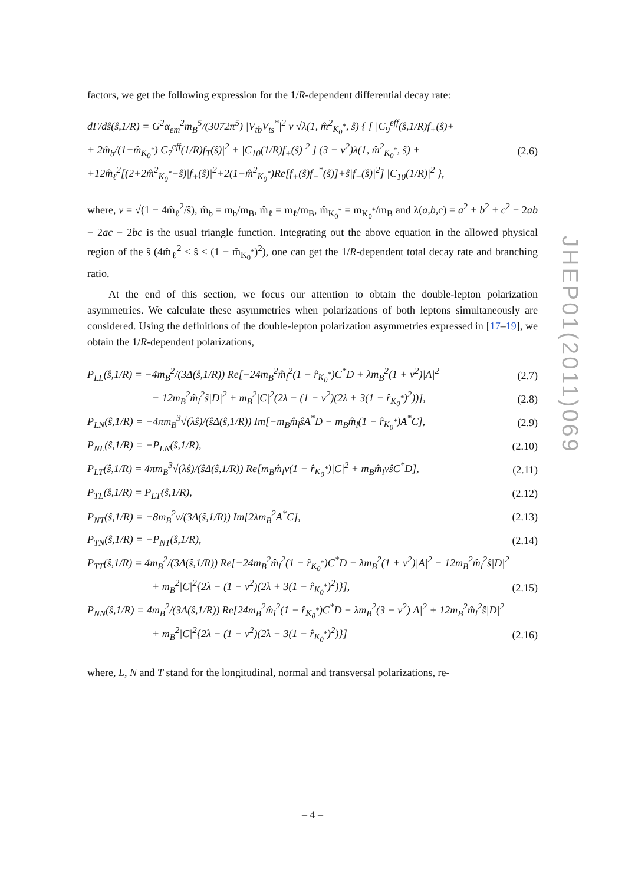factors, we get the following expression for the 1/R-dependent differential decay rate:
dΓ/dŝ(ŝ,1/R) = G<sup>2</sup>α<sub>em</sub><sup>2</sup>m<sub>B</sub><sup>5</sup>/(3072π<sup>5</sup>) |V<sub>tb</sub>V<sub>ts</sub><sup>*</sup>|<sup>2</sup> v √λ(1, m̂<sup>2</sup><sub>K<sub>0</sub><sup>*</sup></sub>, ŝ) { [ |C<sub>9</sub><sup>eff</sup>(ŝ,1/R)f<sub>+</sub>(ŝ)+
+ 2m̂<sub>b</sub>/(1+m̂<sub>K<sub>0</sub><sup>*</sup></sub>) C<sub>7</sub><sup>eff</sup>(1/R)f<sub>T</sub>(ŝ)|<sup>2</sup> + |C<sub>10</sub>(1/R)f<sub>+</sub>(ŝ)|<sup>2</sup> ] (3 − v<sup>2</sup>)λ(1, m̂<sup>2</sup><sub>K<sub>0</sub><sup>*</sup></sub>, ŝ) + (2.6)
+12m̂<sub>ℓ</sub><sup>2</sup>[(2+2m̂<sup>2</sup><sub>K<sub>0</sub><sup>*</sup></sub>−ŝ)|f<sub>+</sub>(ŝ)|<sup>2</sup>+2(1−m̂<sup>2</sup><sub>K<sub>0</sub><sup>*</sup></sub>)Re[f<sub>+</sub>(ŝ)f<sub>−</sub><sup>*</sup>(ŝ)]+ŝ|f<sub>−</sub>(ŝ)|<sup>2</sup>] |C<sub>10</sub>(1/R)|<sup>2</sup> },
where, v = √(1 − 4m̂<sub>ℓ</sub><sup>2</sup>/ŝ), m̂<sub>b</sub> = m<sub>b</sub>/m<sub>B</sub>, m̂<sub>ℓ</sub> = m<sub>ℓ</sub>/m<sub>B</sub>, m̂<sub>K<sub>0</sub><sup>*</sup></sub> = m<sub>K<sub>0</sub><sup>*</sup></sub>/m<sub>B</sub> and λ(a,b,c) = a<sup>2</sup> + b<sup>2</sup> + c<sup>2</sup> − 2ab − 2ac − 2bc is the usual triangle function. Integrating out the above equation in the allowed physical region of the ŝ (4m̂<sub>ℓ</sub><sup>2</sup> ≤ ŝ ≤ (1 − m̂<sub>K<sub>0</sub><sup>*</sup></sub>)<sup>2</sup>), one can get the 1/R-dependent total decay rate and branching ratio.
At the end of this section, we focus our attention to obtain the double-lepton polarization asymmetries. We calculate these asymmetries when polarizations of both leptons simultaneously are considered. Using the definitions of the double-lepton polarization asymmetries expressed in [17–19], we obtain the 1/R-dependent polarizations,
P<sub>LL</sub>(ŝ,1/R) = −4m<sub>B</sub><sup>2</sup>/(3Δ(ŝ,1/R)) Re[−24m<sub>B</sub><sup>2</sup>m̂<sub>l</sub><sup>2</sup>(1 − r̂<sub>K<sub>0</sub><sup>*</sup></sub>)C<sup>*</sup>D + λm<sub>B</sub><sup>2</sup>(1 + v<sup>2</sup>)|A|<sup>2</sup> (2.7)
− 12m<sub>B</sub><sup>2</sup>m̂<sub>l</sub><sup>2</sup>ŝ|D|<sup>2</sup> + m<sub>B</sub><sup>2</sup>|C|<sup>2</sup>(2λ − (1 − v<sup>2</sup>)(2λ + 3(1 − r̂<sub>K<sub>0</sub><sup>*</sup></sub>)<sup>2</sup>))], (2.8)
P<sub>LN</sub>(ŝ,1/R) = −4πm<sub>B</sub><sup>3</sup>√(λŝ)/(ŝΔ(ŝ,1/R)) Im[−m<sub>B</sub>m̂<sub>l</sub>ŝA<sup>*</sup>D − m<sub>B</sub>m̂<sub>l</sub>(1 − r̂<sub>K<sub>0</sub><sup>*</sup></sub>)A<sup>*</sup>C], (2.9)
P<sub>NL</sub>(ŝ,1/R) = −P<sub>LN</sub>(ŝ,1/R), (2.10)
P<sub>LT</sub>(ŝ,1/R) = 4πm<sub>B</sub><sup>3</sup>√(λŝ)/(ŝΔ(ŝ,1/R)) Re[m<sub>B</sub>m̂<sub>l</sub>v(1 − r̂<sub>K<sub>0</sub><sup>*</sup></sub>)|C|<sup>2</sup> + m<sub>B</sub>m̂<sub>l</sub>vŝC<sup>*</sup>D], (2.11)
P<sub>TL</sub>(ŝ,1/R) = P<sub>LT</sub>(ŝ,1/R), (2.12)
P<sub>NT</sub>(ŝ,1/R) = −8m<sub>B</sub><sup>2</sup>v/(3Δ(ŝ,1/R)) Im[2λm<sub>B</sub><sup>2</sup>A<sup>*</sup>C], (2.13)
P<sub>TN</sub>(ŝ,1/R) = −P<sub>NT</sub>(ŝ,1/R), (2.14)
P<sub>TT</sub>(ŝ,1/R) = 4m<sub>B</sub><sup>2</sup>/(3Δ(ŝ,1/R)) Re[−24m<sub>B</sub><sup>2</sup>m̂<sub>l</sub><sup>2</sup>(1 − r̂<sub>K<sub>0</sub><sup>*</sup></sub>)C<sup>*</sup>D − λm<sub>B</sub><sup>2</sup>(1 + v<sup>2</sup>)|A|<sup>2</sup> − 12m<sub>B</sub><sup>2</sup>m̂<sub>l</sub><sup>2</sup>ŝ|D|<sup>2</sup>
+ m<sub>B</sub><sup>2</sup>|C|<sup>2</sup>{2λ − (1 − v<sup>2</sup>)(2λ + 3(1 − r̂<sub>K<sub>0</sub><sup>*</sup></sub>)<sup>2</sup>)}], (2.15)
P<sub>NN</sub>(ŝ,1/R) = 4m<sub>B</sub><sup>2</sup>/(3Δ(ŝ,1/R)) Re[24m<sub>B</sub><sup>2</sup>m̂<sub>l</sub><sup>2</sup>(1 − r̂<sub>K<sub>0</sub><sup>*</sup></sub>)C<sup>*</sup>D − λm<sub>B</sub><sup>2</sup>(3 − v<sup>2</sup>)|A|<sup>2</sup> + 12m<sub>B</sub><sup>2</sup>m̂<sub>l</sub><sup>2</sup>ŝ|D|<sup>2</sup>
+ m<sub>B</sub><sup>2</sup>|C|<sup>2</sup>{2λ − (1 − v<sup>2</sup>)(2λ − 3(1 − r̂<sub>K<sub>0</sub><sup>*</sup></sub>)<sup>2</sup>)}] (2.16)
where, L, N and T stand for the longitudinal, normal and transversal polarizations, re-
JHEP01(2011)069
– 4 –